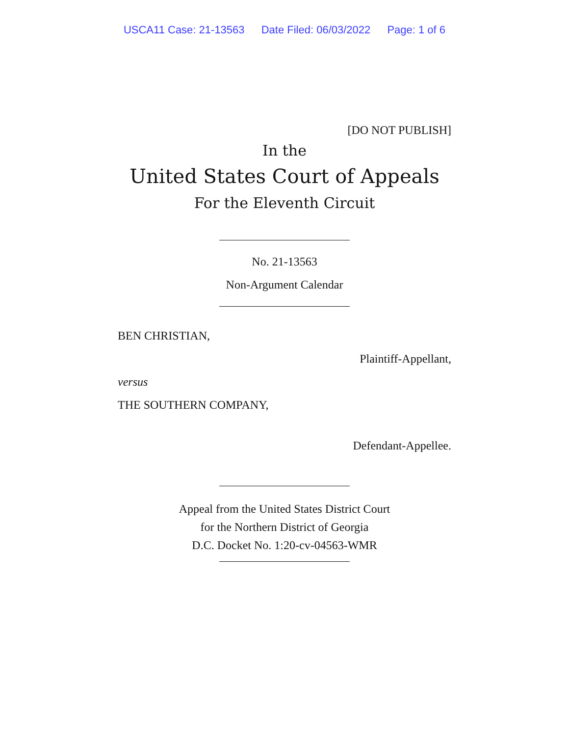USCA11 Case: 21-13563 Date Filed: 06/03/2022 Page: 1 of 6
[DO NOT PUBLISH]
In the
United States Court of Appeals
For the Eleventh Circuit
No. 21-13563
Non-Argument Calendar
BEN CHRISTIAN,
Plaintiff-Appellant,
versus
THE SOUTHERN COMPANY,
Defendant-Appellee.
Appeal from the United States District Court
for the Northern District of Georgia
D.C. Docket No. 1:20-cv-04563-WMR